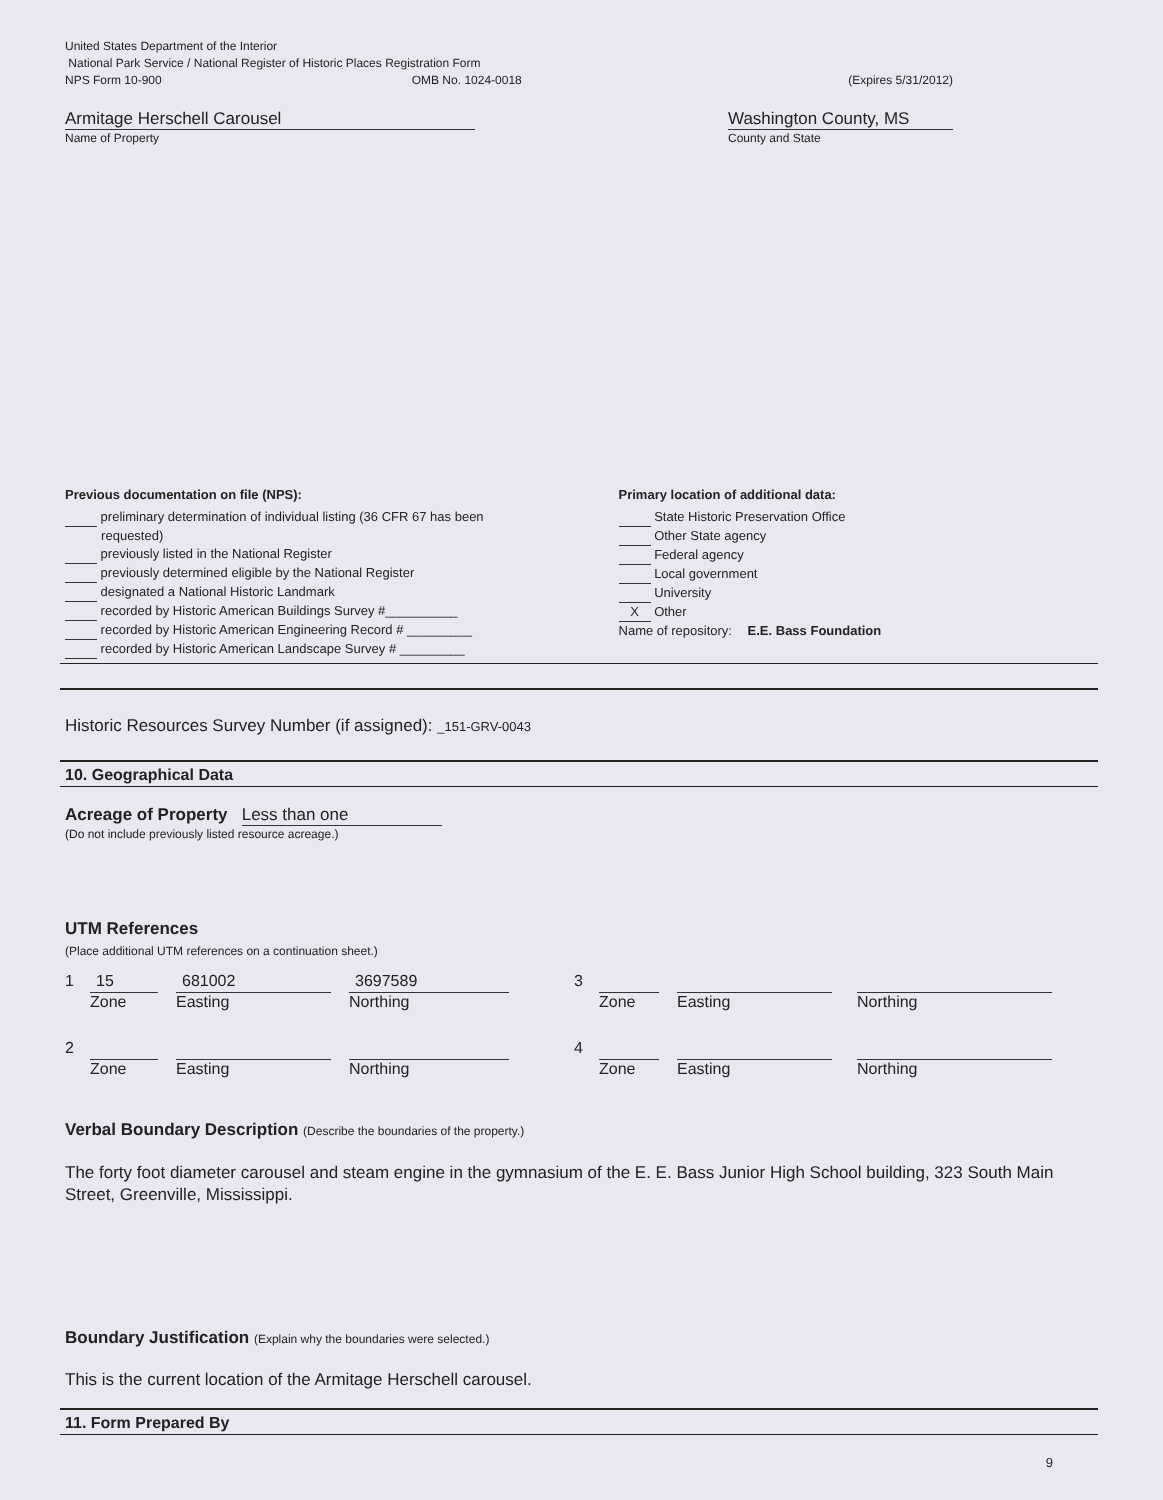United States Department of the Interior
National Park Service / National Register of Historic Places Registration Form
NPS Form 10-900 OMB No. 1024-0018 (Expires 5/31/2012)
Armitage Herschell Carousel
Name of Property
Washington County, MS
County and State
Previous documentation on file (NPS):
preliminary determination of individual listing (36 CFR 67 has been
requested)
previously listed in the National Register
previously determined eligible by the National Register
designated a National Historic Landmark
recorded by Historic American Buildings Survey #__________
recorded by Historic American Engineering Record # _________
recorded by Historic American Landscape Survey # _________
Primary location of additional data:
State Historic Preservation Office
Other State agency
Federal agency
Local government
University
X Other
Name of repository: E.E. Bass Foundation
Historic Resources Survey Number (if assigned): _151-GRV-0043
10. Geographical Data
Acreage of Property Less than one
(Do not include previously listed resource acreage.)
UTM References
(Place additional UTM references on a continuation sheet.)
1
15
Zone
681002
Easting
3697589
Northing 3 Zone Easting Northing
2 Zone Easting Northing 4 Zone Easting Northing
Verbal Boundary Description (Describe the boundaries of the property.)
The forty foot diameter carousel and steam engine in the gymnasium of the E. E. Bass Junior High School building, 323 South Main Street, Greenville, Mississippi.
Boundary Justification (Explain why the boundaries were selected.)
This is the current location of the Armitage Herschell carousel.
11. Form Prepared By
9